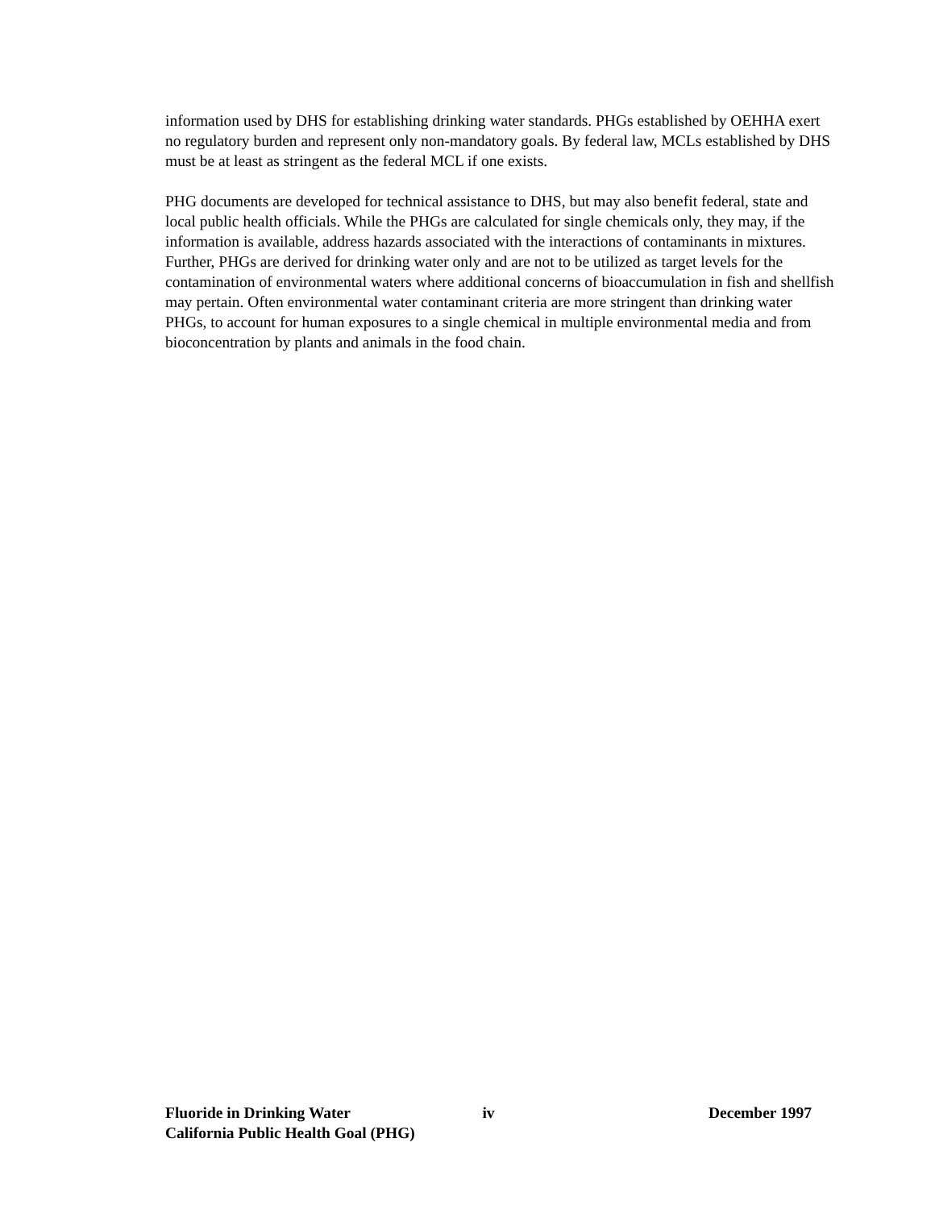information used by DHS for establishing drinking water standards. PHGs established by OEHHA exert no regulatory burden and represent only non-mandatory goals. By federal law, MCLs established by DHS must be at least as stringent as the federal MCL if one exists.
PHG documents are developed for technical assistance to DHS, but may also benefit federal, state and local public health officials. While the PHGs are calculated for single chemicals only, they may, if the information is available, address hazards associated with the interactions of contaminants in mixtures. Further, PHGs are derived for drinking water only and are not to be utilized as target levels for the contamination of environmental waters where additional concerns of bioaccumulation in fish and shellfish may pertain. Often environmental water contaminant criteria are more stringent than drinking water PHGs, to account for human exposures to a single chemical in multiple environmental media and from bioconcentration by plants and animals in the food chain.
Fluoride in Drinking Water iv December 1997
California Public Health Goal (PHG)